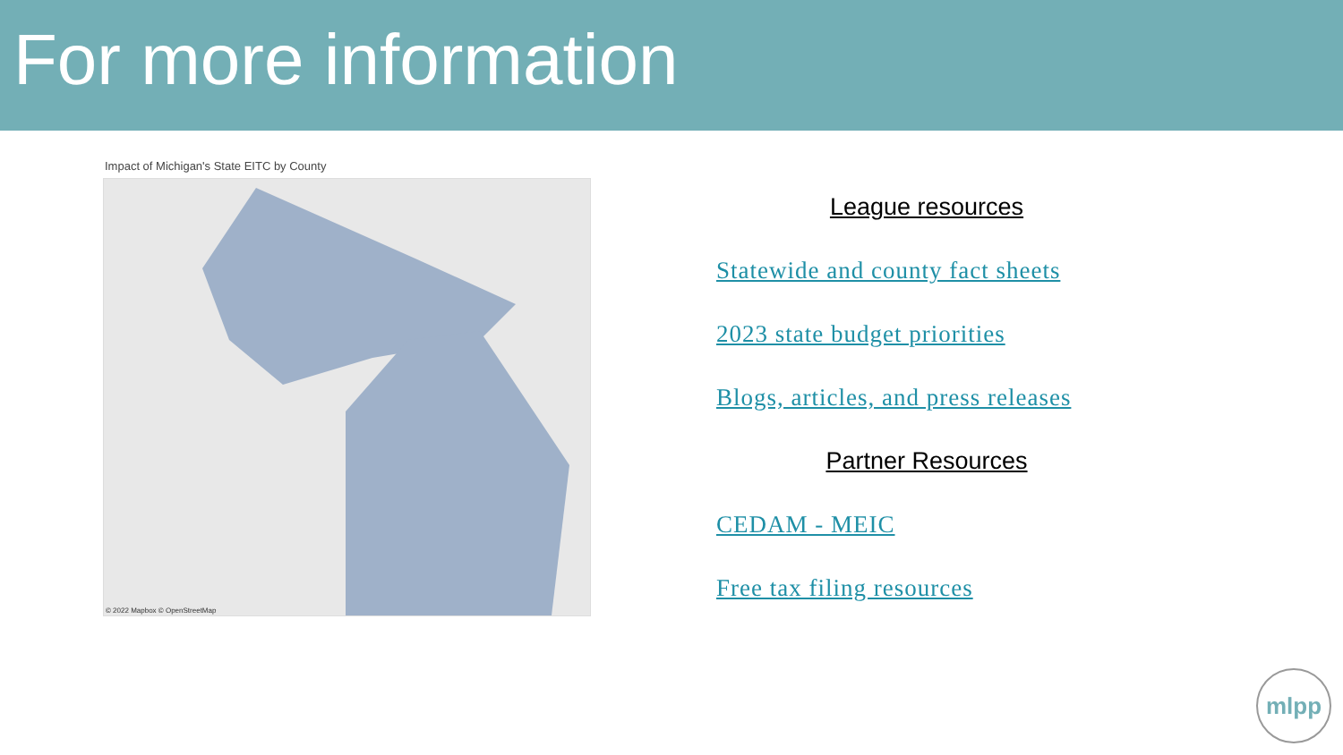For more information
Impact of Michigan's State EITC by County
© 2022 Mapbox © OpenStreetMap
League resources
Statewide and county fact sheets
2023 state budget priorities
Blogs, articles, and press releases
Partner Resources
CEDAM - MEIC
Free tax filing resources
mlpp